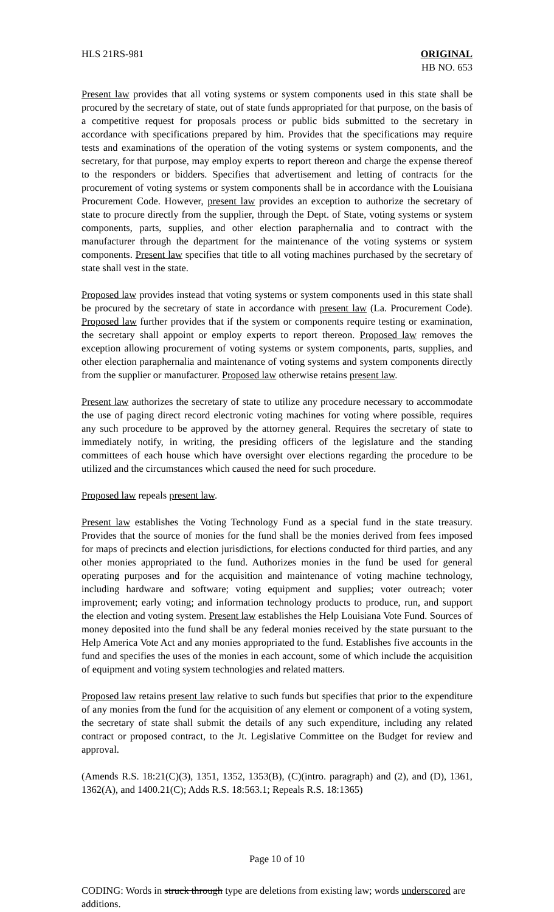HLS 21RS-981 ORIGINAL
HB NO. 653
Present law provides that all voting systems or system components used in this state shall be procured by the secretary of state, out of state funds appropriated for that purpose, on the basis of a competitive request for proposals process or public bids submitted to the secretary in accordance with specifications prepared by him. Provides that the specifications may require tests and examinations of the operation of the voting systems or system components, and the secretary, for that purpose, may employ experts to report thereon and charge the expense thereof to the responders or bidders. Specifies that advertisement and letting of contracts for the procurement of voting systems or system components shall be in accordance with the Louisiana Procurement Code. However, present law provides an exception to authorize the secretary of state to procure directly from the supplier, through the Dept. of State, voting systems or system components, parts, supplies, and other election paraphernalia and to contract with the manufacturer through the department for the maintenance of the voting systems or system components. Present law specifies that title to all voting machines purchased by the secretary of state shall vest in the state.
Proposed law provides instead that voting systems or system components used in this state shall be procured by the secretary of state in accordance with present law (La. Procurement Code). Proposed law further provides that if the system or components require testing or examination, the secretary shall appoint or employ experts to report thereon. Proposed law removes the exception allowing procurement of voting systems or system components, parts, supplies, and other election paraphernalia and maintenance of voting systems and system components directly from the supplier or manufacturer. Proposed law otherwise retains present law.
Present law authorizes the secretary of state to utilize any procedure necessary to accommodate the use of paging direct record electronic voting machines for voting where possible, requires any such procedure to be approved by the attorney general. Requires the secretary of state to immediately notify, in writing, the presiding officers of the legislature and the standing committees of each house which have oversight over elections regarding the procedure to be utilized and the circumstances which caused the need for such procedure.
Proposed law repeals present law.
Present law establishes the Voting Technology Fund as a special fund in the state treasury. Provides that the source of monies for the fund shall be the monies derived from fees imposed for maps of precincts and election jurisdictions, for elections conducted for third parties, and any other monies appropriated to the fund. Authorizes monies in the fund be used for general operating purposes and for the acquisition and maintenance of voting machine technology, including hardware and software; voting equipment and supplies; voter outreach; voter improvement; early voting; and information technology products to produce, run, and support the election and voting system. Present law establishes the Help Louisiana Vote Fund. Sources of money deposited into the fund shall be any federal monies received by the state pursuant to the Help America Vote Act and any monies appropriated to the fund. Establishes five accounts in the fund and specifies the uses of the monies in each account, some of which include the acquisition of equipment and voting system technologies and related matters.
Proposed law retains present law relative to such funds but specifies that prior to the expenditure of any monies from the fund for the acquisition of any element or component of a voting system, the secretary of state shall submit the details of any such expenditure, including any related contract or proposed contract, to the Jt. Legislative Committee on the Budget for review and approval.
(Amends R.S. 18:21(C)(3), 1351, 1352, 1353(B), (C)(intro. paragraph) and (2), and (D), 1361, 1362(A), and 1400.21(C); Adds R.S. 18:563.1; Repeals R.S. 18:1365)
Page 10 of 10
CODING: Words in struck through type are deletions from existing law; words underscored are additions.